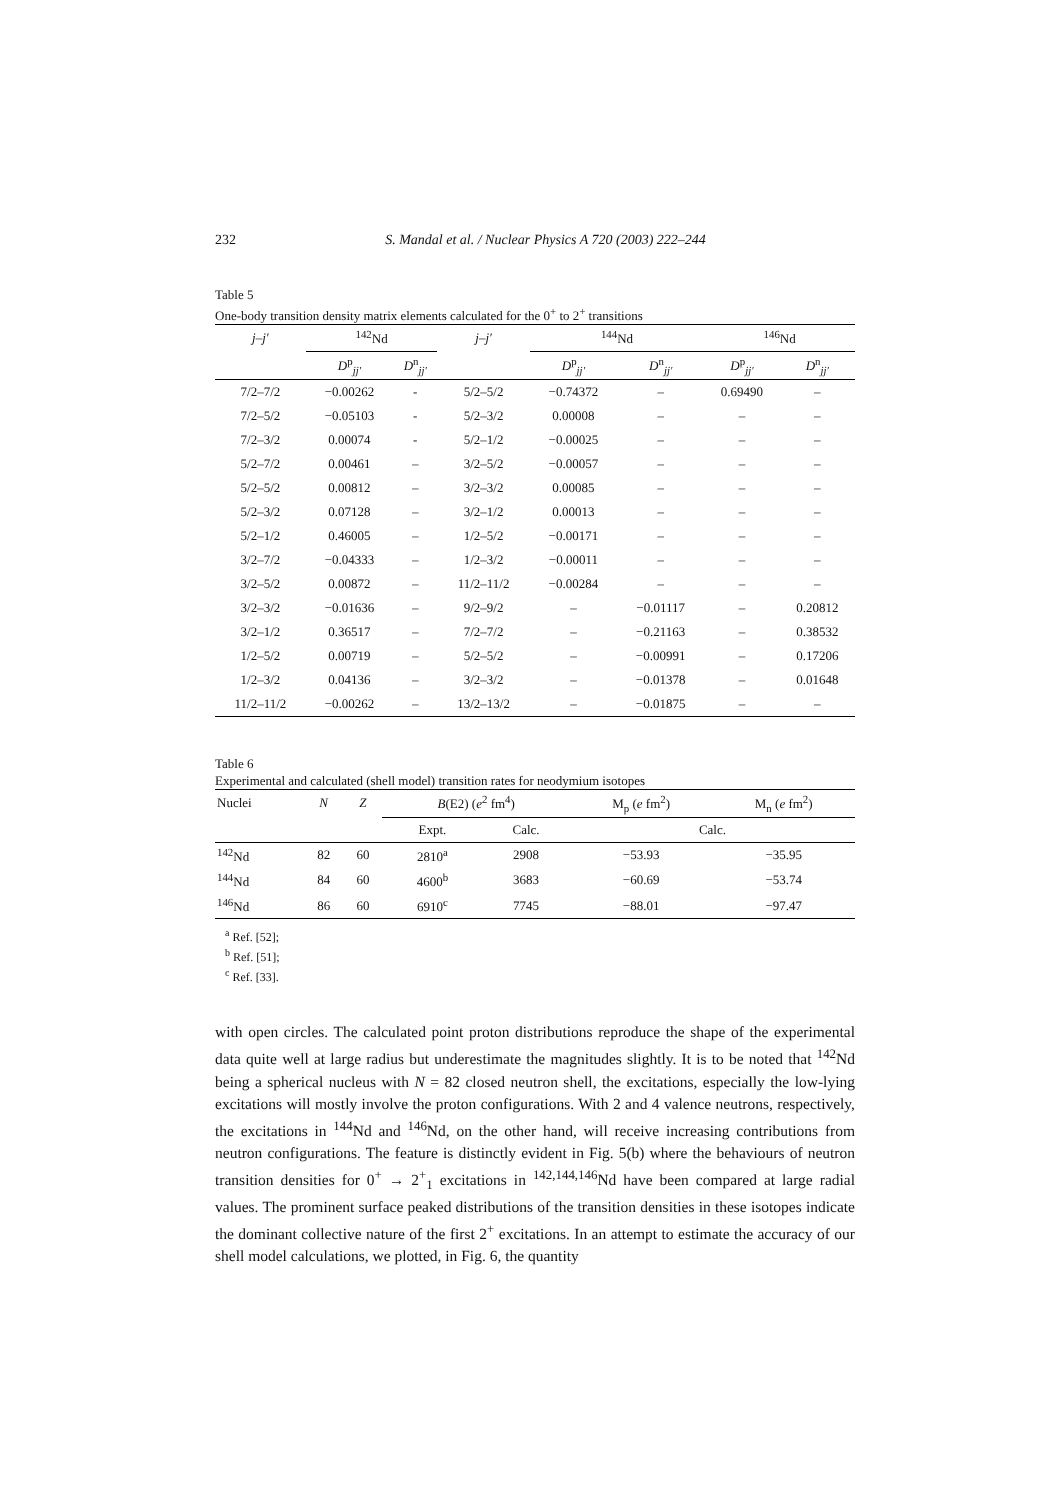232 S. Mandal et al. / Nuclear Physics A 720 (2003) 222–244
Table 5
One-body transition density matrix elements calculated for the 0<sup>+</sup> to 2<sup>+</sup> transitions
| j–j′ | <sup>142</sup>Nd | | j–j′ | <sup>144</sup>Nd | | <sup>146</sup>Nd | |
| --- | --- | --- | --- | --- | --- | --- | --- |
| | D<sup>p</sup><sub>jj′</sub> | D<sup>n</sup><sub>jj′</sub> | | D<sup>p</sup><sub>jj′</sub> | D<sup>n</sup><sub>jj′</sub> | D<sup>p</sup><sub>jj′</sub> | D<sup>n</sup><sub>jj′</sub> |
| 7/2–7/2 | −0.00262 | - | 5/2–5/2 | −0.74372 | – | 0.69490 | – |
| 7/2–5/2 | −0.05103 | - | 5/2–3/2 | 0.00008 | – | – | – |
| 7/2–3/2 | 0.00074 | - | 5/2–1/2 | −0.00025 | – | – | – |
| 5/2–7/2 | 0.00461 | – | 3/2–5/2 | −0.00057 | – | – | – |
| 5/2–5/2 | 0.00812 | – | 3/2–3/2 | 0.00085 | – | – | – |
| 5/2–3/2 | 0.07128 | – | 3/2–1/2 | 0.00013 | – | – | – |
| 5/2–1/2 | 0.46005 | – | 1/2–5/2 | −0.00171 | – | – | – |
| 3/2–7/2 | −0.04333 | – | 1/2–3/2 | −0.00011 | – | – | – |
| 3/2–5/2 | 0.00872 | – | 11/2–11/2 | −0.00284 | – | – | – |
| 3/2–3/2 | −0.01636 | – | 9/2–9/2 | – | −0.01117 | – | 0.20812 |
| 3/2–1/2 | 0.36517 | – | 7/2–7/2 | – | −0.21163 | – | 0.38532 |
| 1/2–5/2 | 0.00719 | – | 5/2–5/2 | – | −0.00991 | – | 0.17206 |
| 1/2–3/2 | 0.04136 | – | 3/2–3/2 | – | −0.01378 | – | 0.01648 |
| 11/2–11/2 | −0.00262 | – | 13/2–13/2 | – | −0.01875 | – | – |
Table 6
Experimental and calculated (shell model) transition rates for neodymium isotopes
| Nuclei | N | Z | B (E2) ( e<sup>2</sup> fm<sup>4</sup>) | | M<sub>p</sub> ( e fm<sup>2</sup>) | M<sub>n</sub> ( e fm<sup>2</sup>) |
| --- | --- | --- | --- | --- | --- | --- |
| | | | Expt. | Calc. | Calc. | |
| <sup>142</sup>Nd | 82 | 60 | 2810<sup>a</sup> | 2908 | −53.93 | −35.95 |
| <sup>144</sup>Nd | 84 | 60 | 4600<sup>b</sup> | 3683 | −60.69 | −53.74 |
| <sup>146</sup>Nd | 86 | 60 | 6910<sup>c</sup> | 7745 | −88.01 | −97.47 |
<sup>a</sup> Ref. [52];
<sup>b</sup> Ref. [51];
<sup>c</sup> Ref. [33].
with open circles. The calculated point proton distributions reproduce the shape of the experimental data quite well at large radius but underestimate the magnitudes slightly. It is to be noted that <sup>142</sup>Nd being a spherical nucleus with N = 82 closed neutron shell, the excitations, especially the low-lying excitations will mostly involve the proton configurations. With 2 and 4 valence neutrons, respectively, the excitations in <sup>144</sup>Nd and <sup>146</sup>Nd, on the other hand, will receive increasing contributions from neutron configurations. The feature is distinctly evident in Fig. 5(b) where the behaviours of neutron transition densities for 0<sup>+</sup> → 2<sup>+</sup><sub>1</sub> excitations in <sup>142,144,146</sup>Nd have been compared at large radial values. The prominent surface peaked distributions of the transition densities in these isotopes indicate the dominant collective nature of the first 2<sup>+</sup> excitations. In an attempt to estimate the accuracy of our shell model calculations, we plotted, in Fig. 6, the quantity